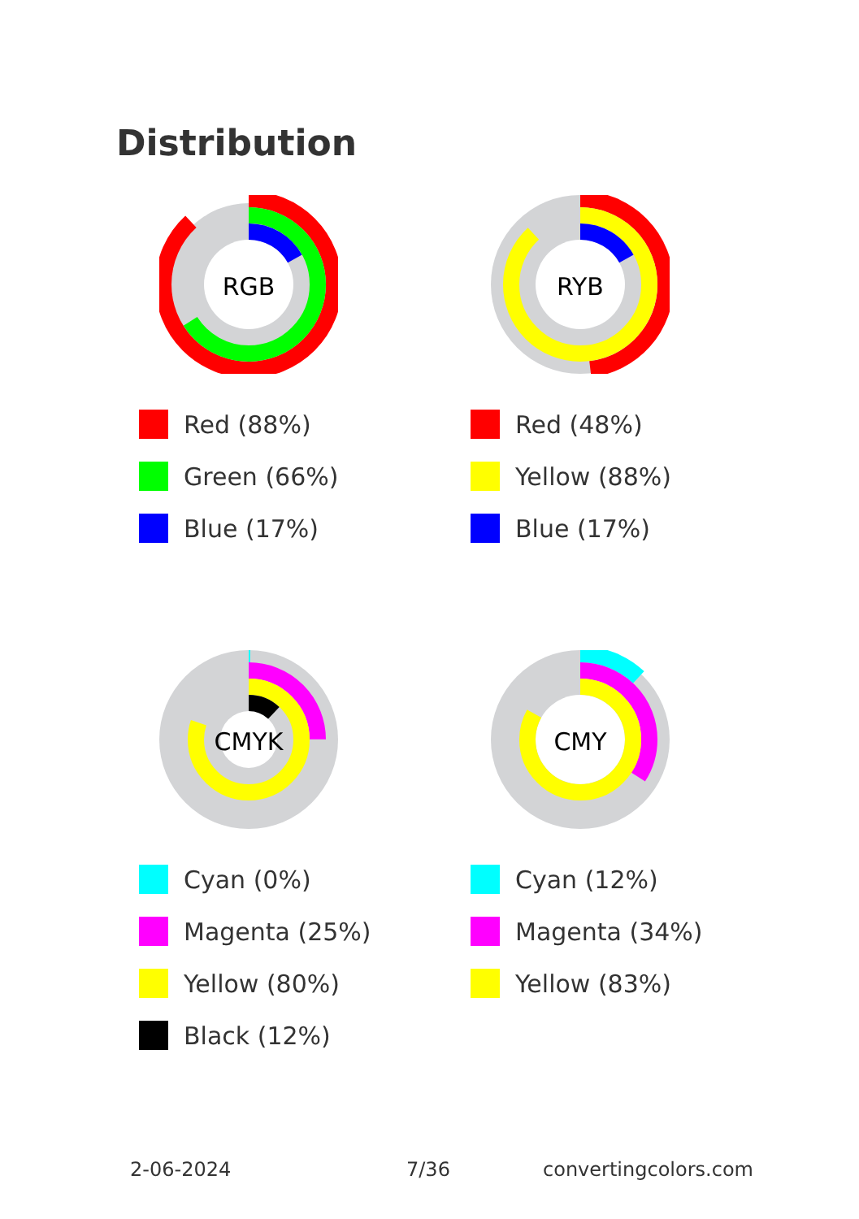Distribution
RGB
Red (88%)
Green (66%)
Blue (17%)
RYB
Red (48%)
Yellow (88%)
Blue (17%)
CMYK
Cyan (0%)
Magenta (25%)
Yellow (80%)
Black (12%)
CMY
Cyan (12%)
Magenta (34%)
Yellow (83%)
2-06-2024 7/36 convertingcolors.com